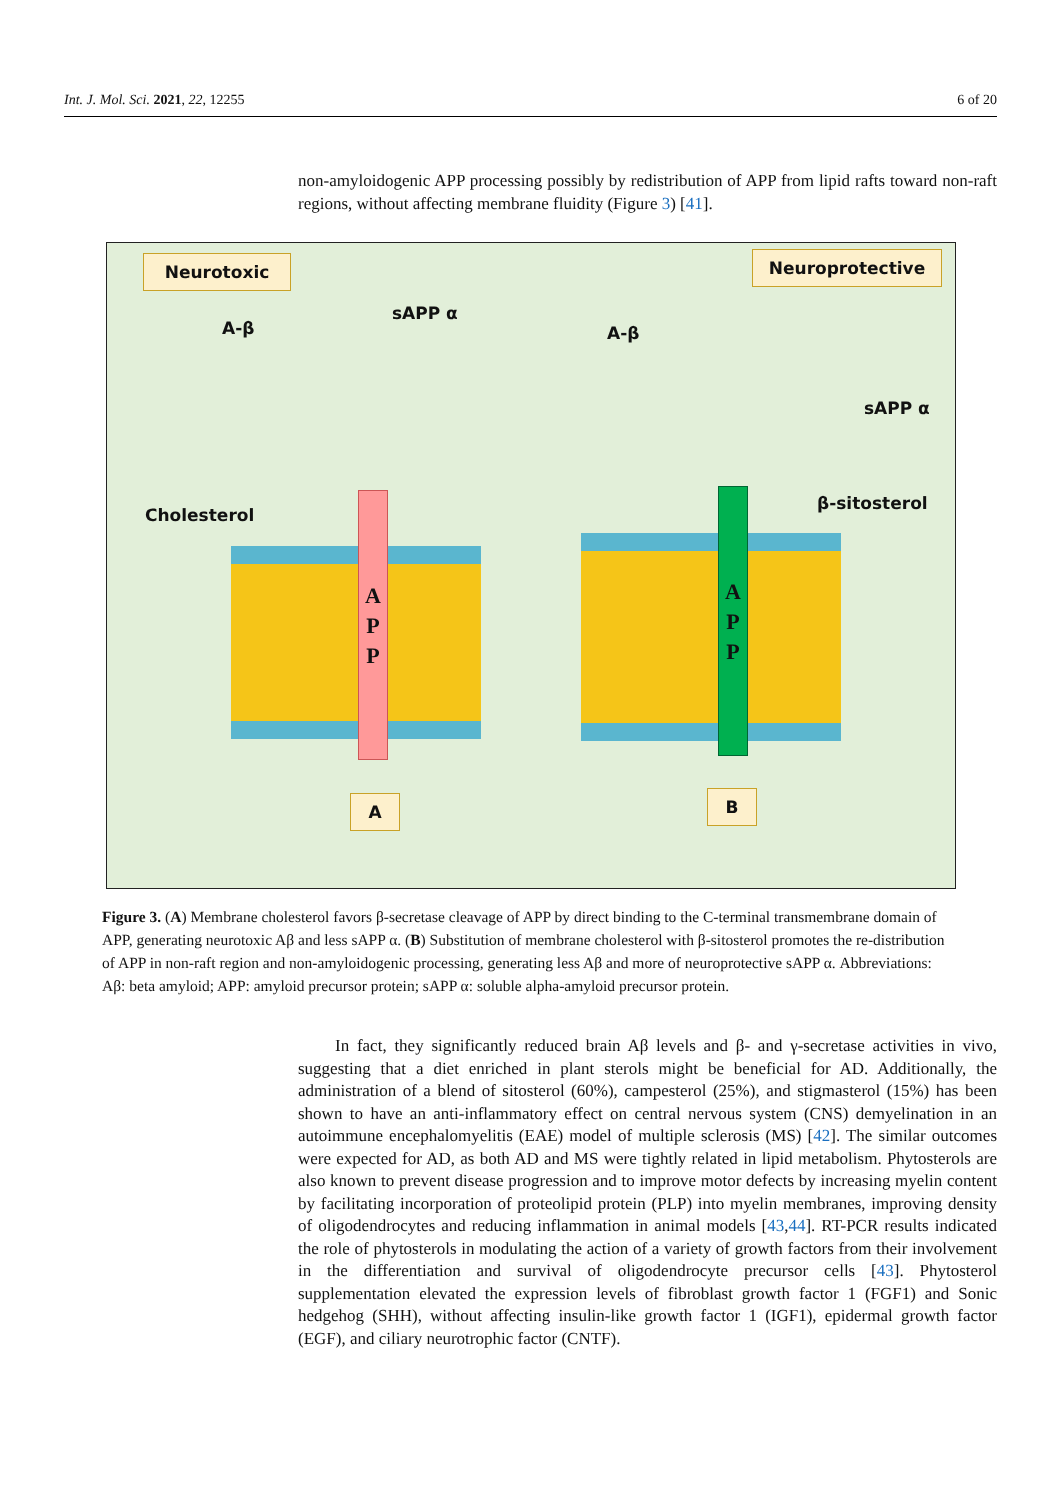Int. J. Mol. Sci. 2021, 22, 12255 6 of 20
non-amyloidogenic APP processing possibly by redistribution of APP from lipid rafts toward non-raft regions, without affecting membrane fluidity (Figure 3) [41].
Neurotoxic Neuroprotective
A-β
sAPP α
A-β
sAPP α
Cholesterol
β-sitosterol
A
P
P
A
P
P
A B
Figure 3. (A) Membrane cholesterol favors β-secretase cleavage of APP by direct binding to the C-terminal transmembrane domain of APP, generating neurotoxic Aβ and less sAPP α. (B) Substitution of membrane cholesterol with β-sitosterol promotes the re-distribution of APP in non-raft region and non-amyloidogenic processing, generating less Aβ and more of neuroprotective sAPP α. Abbreviations: Aβ: beta amyloid; APP: amyloid precursor protein; sAPP α: soluble alpha-amyloid precursor protein.
In fact, they significantly reduced brain Aβ levels and β- and γ-secretase activities in vivo, suggesting that a diet enriched in plant sterols might be beneficial for AD. Additionally, the administration of a blend of sitosterol (60%), campesterol (25%), and stigmasterol (15%) has been shown to have an anti-inflammatory effect on central nervous system (CNS) demyelination in an autoimmune encephalomyelitis (EAE) model of multiple sclerosis (MS) [42]. The similar outcomes were expected for AD, as both AD and MS were tightly related in lipid metabolism. Phytosterols are also known to prevent disease progression and to improve motor defects by increasing myelin content by facilitating incorporation of proteolipid protein (PLP) into myelin membranes, improving density of oligodendrocytes and reducing inflammation in animal models [43,44]. RT-PCR results indicated the role of phytosterols in modulating the action of a variety of growth factors from their involvement in the differentiation and survival of oligodendrocyte precursor cells [43]. Phytosterol supplementation elevated the expression levels of fibroblast growth factor 1 (FGF1) and Sonic hedgehog (SHH), without affecting insulin-like growth factor 1 (IGF1), epidermal growth factor (EGF), and ciliary neurotrophic factor (CNTF).